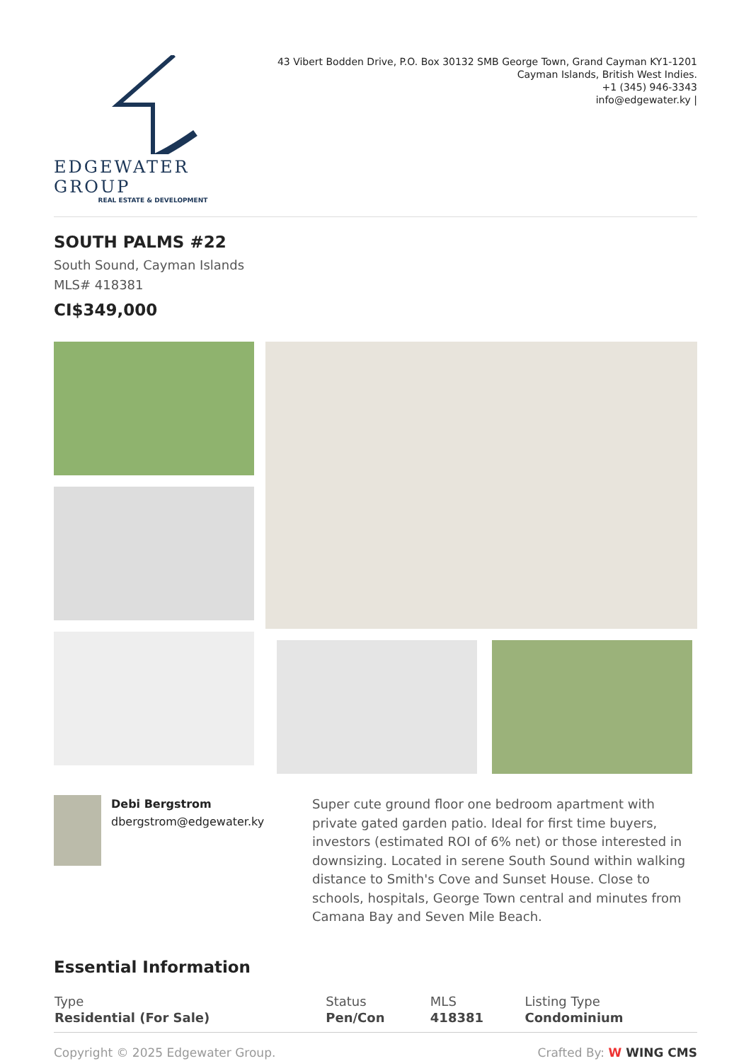EDGEWATER GROUP
REAL ESTATE & DEVELOPMENT
43 Vibert Bodden Drive, P.O. Box 30132 SMB George Town, Grand Cayman KY1-1201
Cayman Islands, British West Indies.
+1 (345) 946-3343
info@edgewater.ky |
SOUTH PALMS #22
South Sound, Cayman Islands
MLS# 418381
CI$349,000
Debi Bergstrom
dbergstrom@edgewater.ky
Super cute ground floor one bedroom apartment with private gated garden patio. Ideal for first time buyers, investors (estimated ROI of 6% net) or those interested in downsizing. Located in serene South Sound within walking distance to Smith's Cove and Sunset House. Close to schools, hospitals, George Town central and minutes from Camana Bay and Seven Mile Beach.
Essential Information
| Type | Status | MLS | Listing Type |
| --- | --- | --- | --- |
| Residential (For Sale) | Pen/Con | 418381 | Condominium |
Copyright © 2025 Edgewater Group. Crafted By: W WING CMS